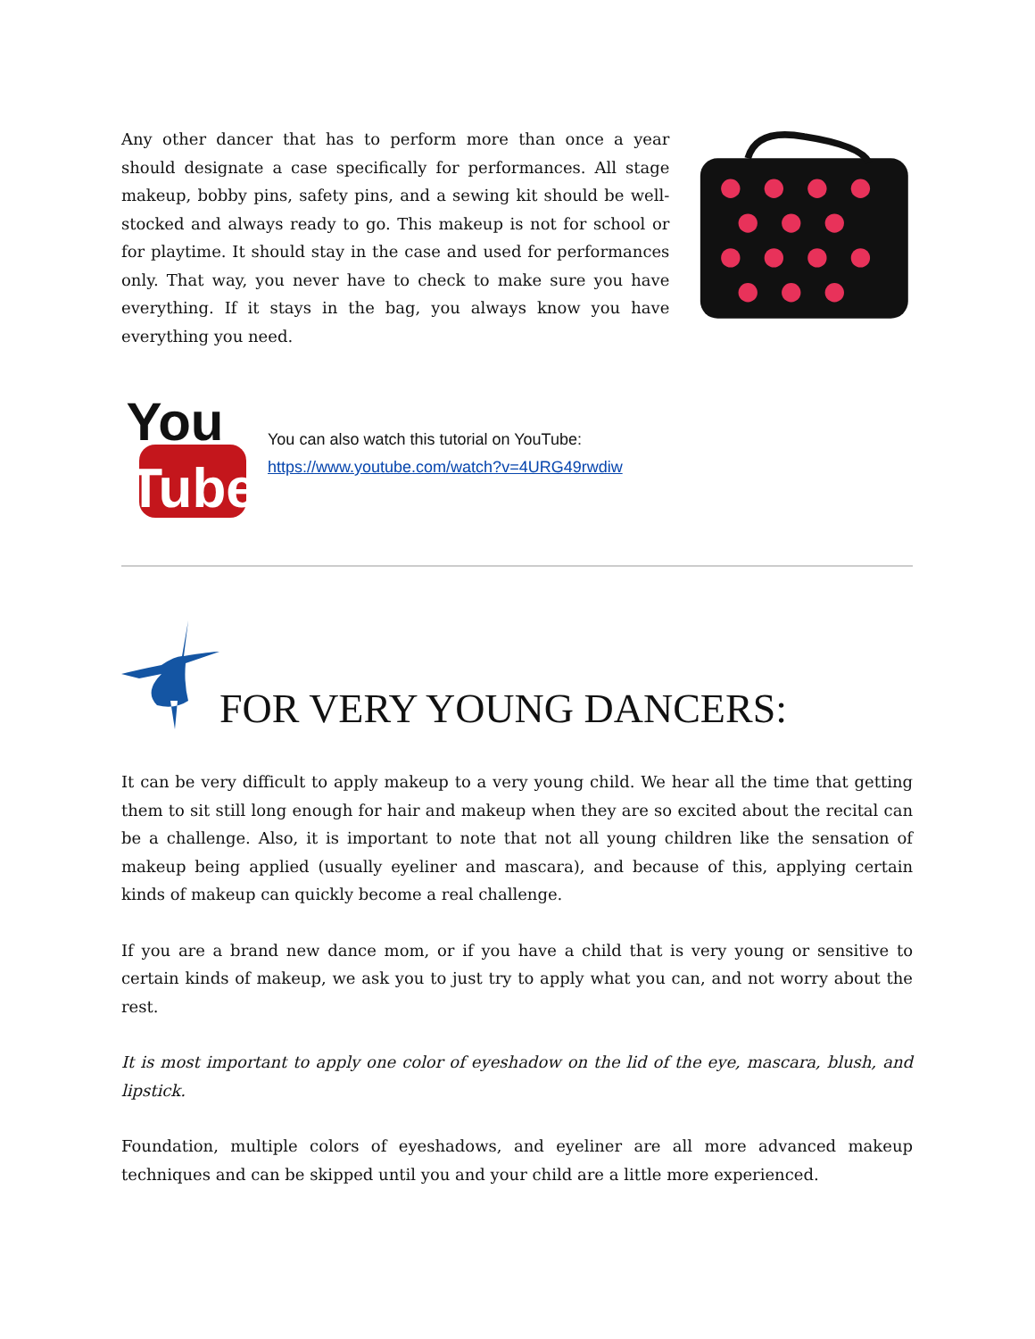Any other dancer that has to perform more than once a year should designate a case specifically for performances. All stage makeup, bobby pins, safety pins, and a sewing kit should be well-stocked and always ready to go. This makeup is not for school or for playtime. It should stay in the case and used for performances only. That way, you never have to check to make sure you have everything. If it stays in the bag, you always know you have everything you need.
You
Tube
You can also watch this tutorial on YouTube:
https://www.youtube.com/watch?v=4URG49rwdiw
FOR VERY YOUNG DANCERS:
It can be very difficult to apply makeup to a very young child. We hear all the time that getting them to sit still long enough for hair and makeup when they are so excited about the recital can be a challenge. Also, it is important to note that not all young children like the sensation of makeup being applied (usually eyeliner and mascara), and because of this, applying certain kinds of makeup can quickly become a real challenge.
If you are a brand new dance mom, or if you have a child that is very young or sensitive to certain kinds of makeup, we ask you to just try to apply what you can, and not worry about the rest.
It is most important to apply one color of eyeshadow on the lid of the eye, mascara, blush, and lipstick.
Foundation, multiple colors of eyeshadows, and eyeliner are all more advanced makeup techniques and can be skipped until you and your child are a little more experienced.